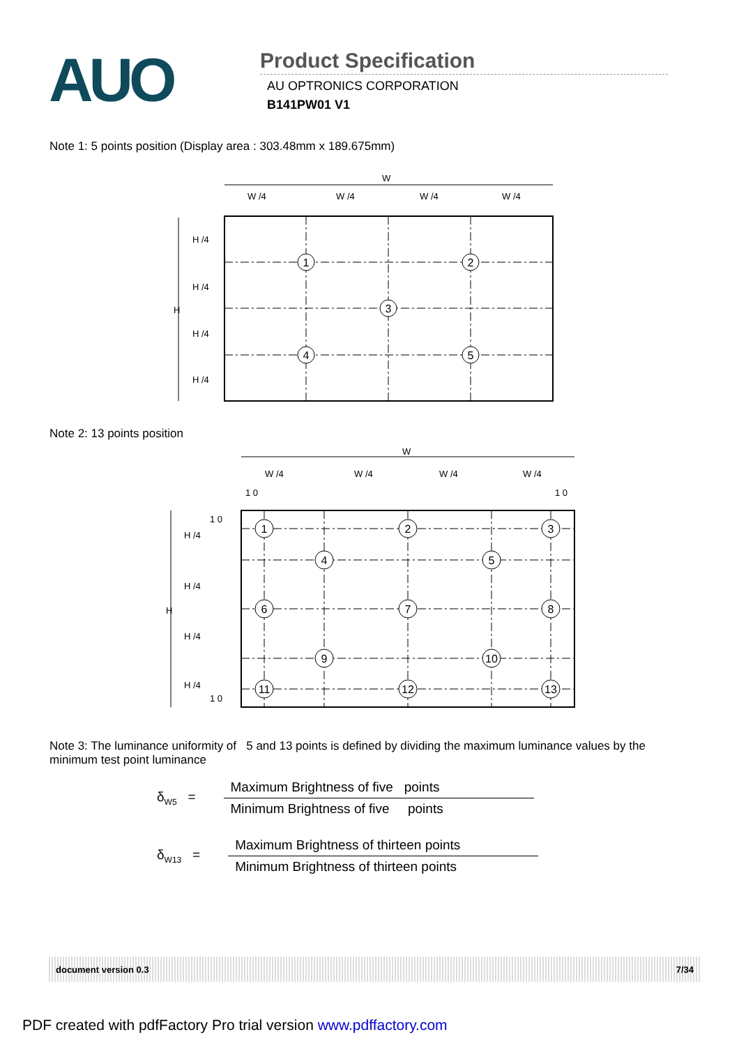AUO
Product Specification
AU OPTRONICS CORPORATION
B141PW01 V1
Note 1: 5 points position (Display area : 303.48mm x 189.675mm)
W
W /4
W /4
W /4
W /4
H
H /4
H /4
H /4
H /4
1
2
3
4
5
Note 2: 13 points position
W
W /4
W /4
W /4
W /4
1 0
1 0
H
1 0
H /4
H /4
H /4
H /4
1 0
1
2
3
4
5
6
7
8
9
10
11
12
13
Note 3: The luminance uniformity of 5 and 13 points is defined by dividing the maximum luminance values by the minimum test point luminance
δ<sub>W5</sub> =
Maximum Brightness of five points
Minimum Brightness of five points
δ<sub>W13</sub> =
Maximum Brightness of thirteen points
Minimum Brightness of thirteen points
document version 0.3 7/34
PDF created with pdfFactory Pro trial version www.pdffactory.com